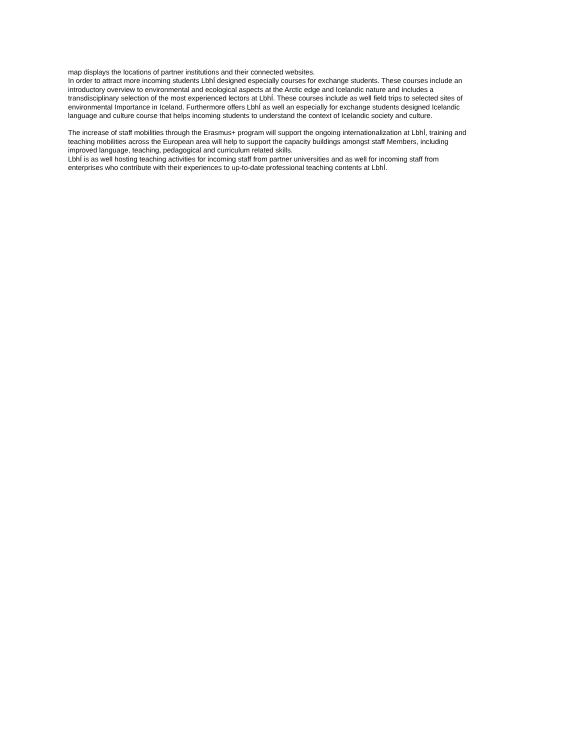map displays the locations of partner institutions and their connected websites.
In order to attract more incoming students LbhÍ designed especially courses for exchange students. These courses include an introductory overview to environmental and ecological aspects at the Arctic edge and Icelandic nature and includes a transdisciplinary selection of the most experienced lectors at LbhÍ. These courses include as well field trips to selected sites of environmental Importance in Iceland. Furthermore offers LbhÍ as well an especially for exchange students designed Icelandic language and culture course that helps incoming students to understand the context of Icelandic society and culture.
The increase of staff mobilities through the Erasmus+ program will support the ongoing internationalization at LbhÍ, training and teaching mobilities across the European area will help to support the capacity buildings amongst staff Members, including improved language, teaching, pedagogical and curriculum related skills.
LbhÍ is as well hosting teaching activities for incoming staff from partner universities and as well for incoming staff from enterprises who contribute with their experiences to up-to-date professional teaching contents at LbhÍ.